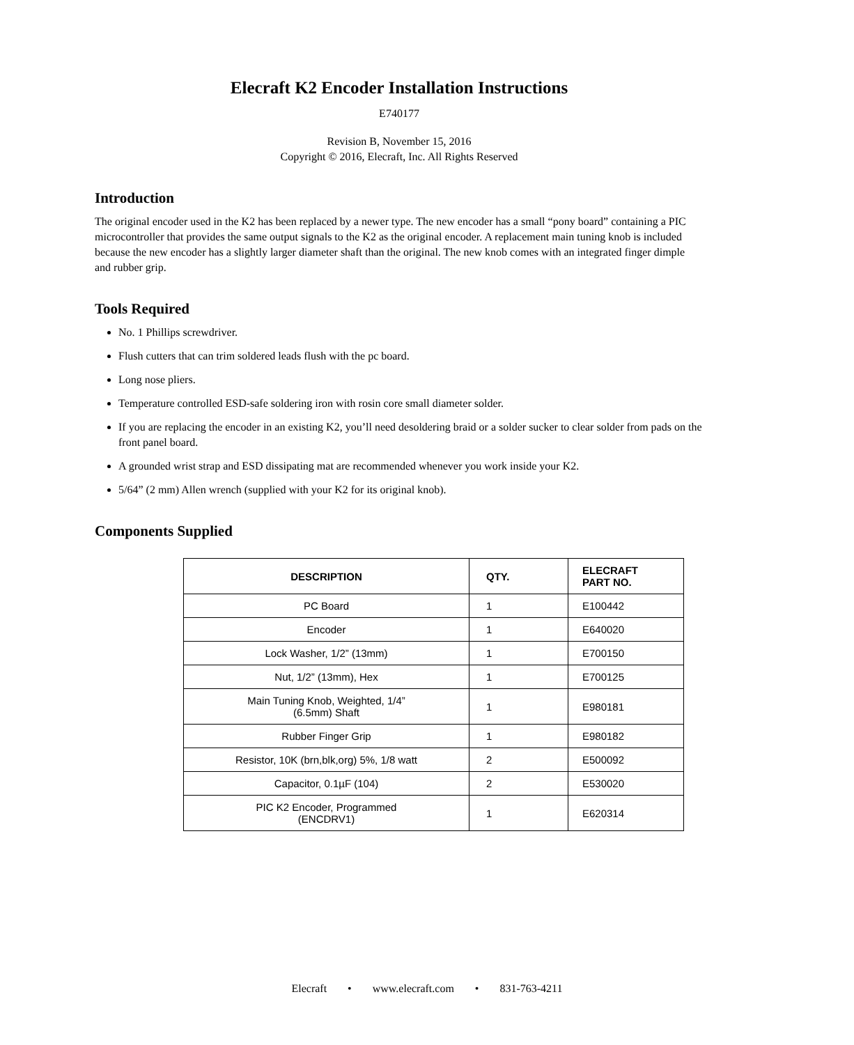Elecraft K2 Encoder Installation Instructions
E740177
Revision B, November 15, 2016
Copyright © 2016, Elecraft, Inc. All Rights Reserved
Introduction
The original encoder used in the K2 has been replaced by a newer type. The new encoder has a small “pony board” containing a PIC microcontroller that provides the same output signals to the K2 as the original encoder. A replacement main tuning knob is included because the new encoder has a slightly larger diameter shaft than the original. The new knob comes with an integrated finger dimple and rubber grip.
Tools Required
No. 1 Phillips screwdriver.
Flush cutters that can trim soldered leads flush with the pc board.
Long nose pliers.
Temperature controlled ESD-safe soldering iron with rosin core small diameter solder.
If you are replacing the encoder in an existing K2, you’ll need desoldering braid or a solder sucker to clear solder from pads on the front panel board.
A grounded wrist strap and ESD dissipating mat are recommended whenever you work inside your K2.
5/64” (2 mm) Allen wrench (supplied with your K2 for its original knob).
Components Supplied
| DESCRIPTION | QTY. | ELECRAFT PART NO. |
| --- | --- | --- |
| PC Board | 1 | E100442 |
| Encoder | 1 | E640020 |
| Lock Washer, 1/2” (13mm) | 1 | E700150 |
| Nut, 1/2” (13mm), Hex | 1 | E700125 |
| Main Tuning Knob, Weighted, 1/4” (6.5mm) Shaft | 1 | E980181 |
| Rubber Finger Grip | 1 | E980182 |
| Resistor, 10K (brn,blk,org) 5%, 1/8 watt | 2 | E500092 |
| Capacitor, 0.1µF (104) | 2 | E530020 |
| PIC K2 Encoder, Programmed (ENCDRV1) | 1 | E620314 |
Elecraft • www.elecraft.com • 831-763-4211